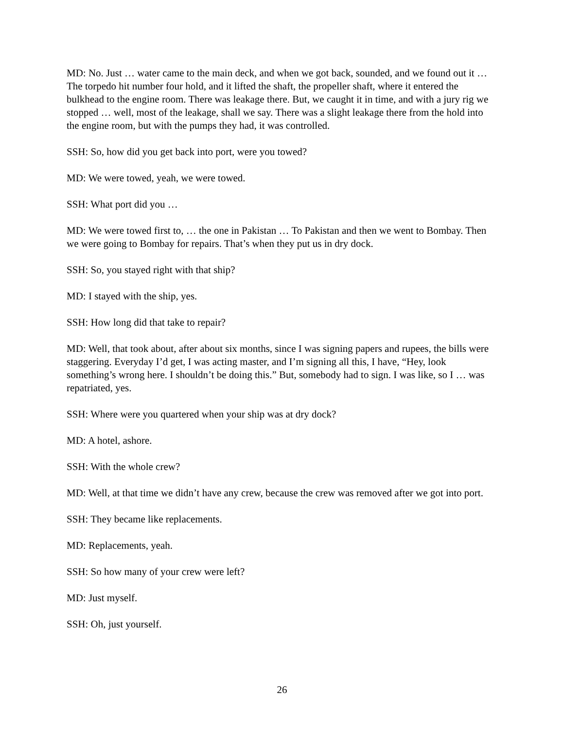MD: No. Just … water came to the main deck, and when we got back, sounded, and we found out it … The torpedo hit number four hold, and it lifted the shaft, the propeller shaft, where it entered the bulkhead to the engine room. There was leakage there. But, we caught it in time, and with a jury rig we stopped … well, most of the leakage, shall we say. There was a slight leakage there from the hold into the engine room, but with the pumps they had, it was controlled.
SSH: So, how did you get back into port, were you towed?
MD: We were towed, yeah, we were towed.
SSH: What port did you …
MD: We were towed first to, … the one in Pakistan … To Pakistan and then we went to Bombay. Then we were going to Bombay for repairs. That’s when they put us in dry dock.
SSH: So, you stayed right with that ship?
MD: I stayed with the ship, yes.
SSH: How long did that take to repair?
MD: Well, that took about, after about six months, since I was signing papers and rupees, the bills were staggering. Everyday I’d get, I was acting master, and I’m signing all this, I have, “Hey, look something’s wrong here. I shouldn’t be doing this.” But, somebody had to sign. I was like, so I … was repatriated, yes.
SSH: Where were you quartered when your ship was at dry dock?
MD: A hotel, ashore.
SSH: With the whole crew?
MD: Well, at that time we didn’t have any crew, because the crew was removed after we got into port.
SSH: They became like replacements.
MD: Replacements, yeah.
SSH: So how many of your crew were left?
MD: Just myself.
SSH: Oh, just yourself.
26